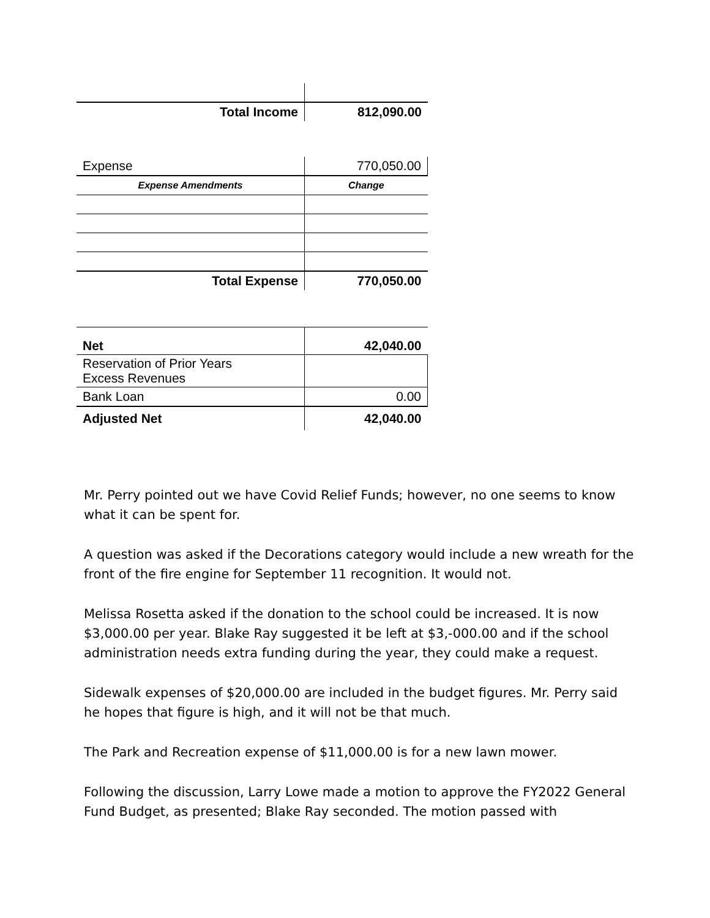| Total Income | 812,090.00 |
| Expense | 770,050.00 |
| Expense Amendments | Change |
| Total Expense | 770,050.00 |
| Net | 42,040.00 |
| Reservation of Prior Years Excess Revenues | |
| Bank Loan | 0.00 |
| Adjusted Net | 42,040.00 |
Mr. Perry pointed out we have Covid Relief Funds; however, no one seems to know what it can be spent for.
A question was asked if the Decorations category would include a new wreath for the front of the fire engine for September 11 recognition. It would not.
Melissa Rosetta asked if the donation to the school could be increased. It is now $3,000.00 per year. Blake Ray suggested it be left at $3,-000.00 and if the school administration needs extra funding during the year, they could make a request.
Sidewalk expenses of $20,000.00 are included in the budget figures. Mr. Perry said he hopes that figure is high, and it will not be that much.
The Park and Recreation expense of $11,000.00 is for a new lawn mower.
Following the discussion, Larry Lowe made a motion to approve the FY2022 General Fund Budget, as presented; Blake Ray seconded. The motion passed with